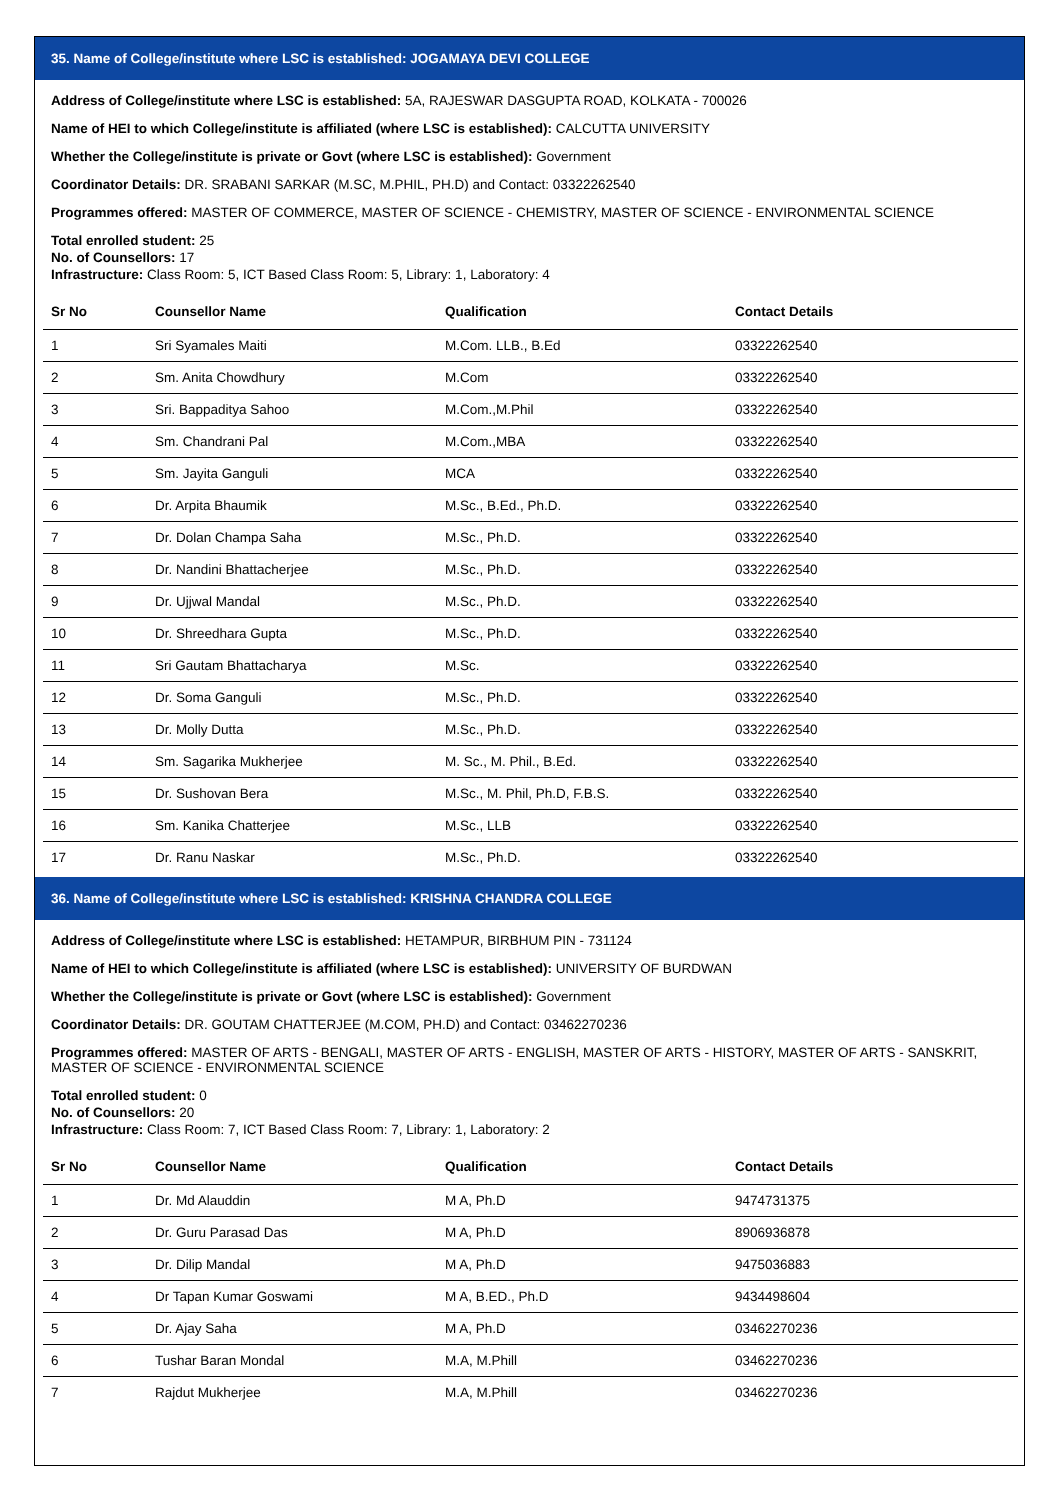35. Name of College/institute where LSC is established: JOGAMAYA DEVI COLLEGE
Address of College/institute where LSC is established: 5A, RAJESWAR DASGUPTA ROAD, KOLKATA - 700026
Name of HEI to which College/institute is affiliated (where LSC is established): CALCUTTA UNIVERSITY
Whether the College/institute is private or Govt (where LSC is established): Government
Coordinator Details: DR. SRABANI SARKAR (M.SC, M.PHIL, PH.D) and Contact: 03322262540
Programmes offered: MASTER OF COMMERCE, MASTER OF SCIENCE - CHEMISTRY, MASTER OF SCIENCE - ENVIRONMENTAL SCIENCE
Total enrolled student: 25
No. of Counsellors: 17
Infrastructure: Class Room: 5, ICT Based Class Room: 5, Library: 1, Laboratory: 4
| Sr No | Counsellor Name | Qualification | Contact Details |
| --- | --- | --- | --- |
| 1 | Sri Syamales Maiti | M.Com. LLB., B.Ed | 03322262540 |
| 2 | Sm. Anita Chowdhury | M.Com | 03322262540 |
| 3 | Sri. Bappaditya Sahoo | M.Com.,M.Phil | 03322262540 |
| 4 | Sm. Chandrani Pal | M.Com.,MBA | 03322262540 |
| 5 | Sm. Jayita Ganguli | MCA | 03322262540 |
| 6 | Dr. Arpita Bhaumik | M.Sc., B.Ed., Ph.D. | 03322262540 |
| 7 | Dr. Dolan Champa Saha | M.Sc., Ph.D. | 03322262540 |
| 8 | Dr. Nandini Bhattacherjee | M.Sc., Ph.D. | 03322262540 |
| 9 | Dr. Ujjwal Mandal | M.Sc., Ph.D. | 03322262540 |
| 10 | Dr. Shreedhara Gupta | M.Sc., Ph.D. | 03322262540 |
| 11 | Sri Gautam Bhattacharya | M.Sc. | 03322262540 |
| 12 | Dr. Soma Ganguli | M.Sc., Ph.D. | 03322262540 |
| 13 | Dr. Molly Dutta | M.Sc., Ph.D. | 03322262540 |
| 14 | Sm. Sagarika Mukherjee | M. Sc., M. Phil., B.Ed. | 03322262540 |
| 15 | Dr. Sushovan Bera | M.Sc., M. Phil, Ph.D, F.B.S. | 03322262540 |
| 16 | Sm. Kanika Chatterjee | M.Sc., LLB | 03322262540 |
| 17 | Dr. Ranu Naskar | M.Sc., Ph.D. | 03322262540 |
36. Name of College/institute where LSC is established: KRISHNA CHANDRA COLLEGE
Address of College/institute where LSC is established: HETAMPUR, BIRBHUM PIN - 731124
Name of HEI to which College/institute is affiliated (where LSC is established): UNIVERSITY OF BURDWAN
Whether the College/institute is private or Govt (where LSC is established): Government
Coordinator Details: DR. GOUTAM CHATTERJEE (M.COM, PH.D) and Contact: 03462270236
Programmes offered: MASTER OF ARTS - BENGALI, MASTER OF ARTS - ENGLISH, MASTER OF ARTS - HISTORY, MASTER OF ARTS - SANSKRIT, MASTER OF SCIENCE - ENVIRONMENTAL SCIENCE
Total enrolled student: 0
No. of Counsellors: 20
Infrastructure: Class Room: 7, ICT Based Class Room: 7, Library: 1, Laboratory: 2
| Sr No | Counsellor Name | Qualification | Contact Details |
| --- | --- | --- | --- |
| 1 | Dr. Md Alauddin | M A, Ph.D | 9474731375 |
| 2 | Dr. Guru Parasad Das | M A, Ph.D | 8906936878 |
| 3 | Dr. Dilip Mandal | M A, Ph.D | 9475036883 |
| 4 | Dr Tapan Kumar Goswami | M A, B.ED., Ph.D | 9434498604 |
| 5 | Dr. Ajay Saha | M A, Ph.D | 03462270236 |
| 6 | Tushar Baran Mondal | M.A, M.Phill | 03462270236 |
| 7 | Rajdut Mukherjee | M.A, M.Phill | 03462270236 |